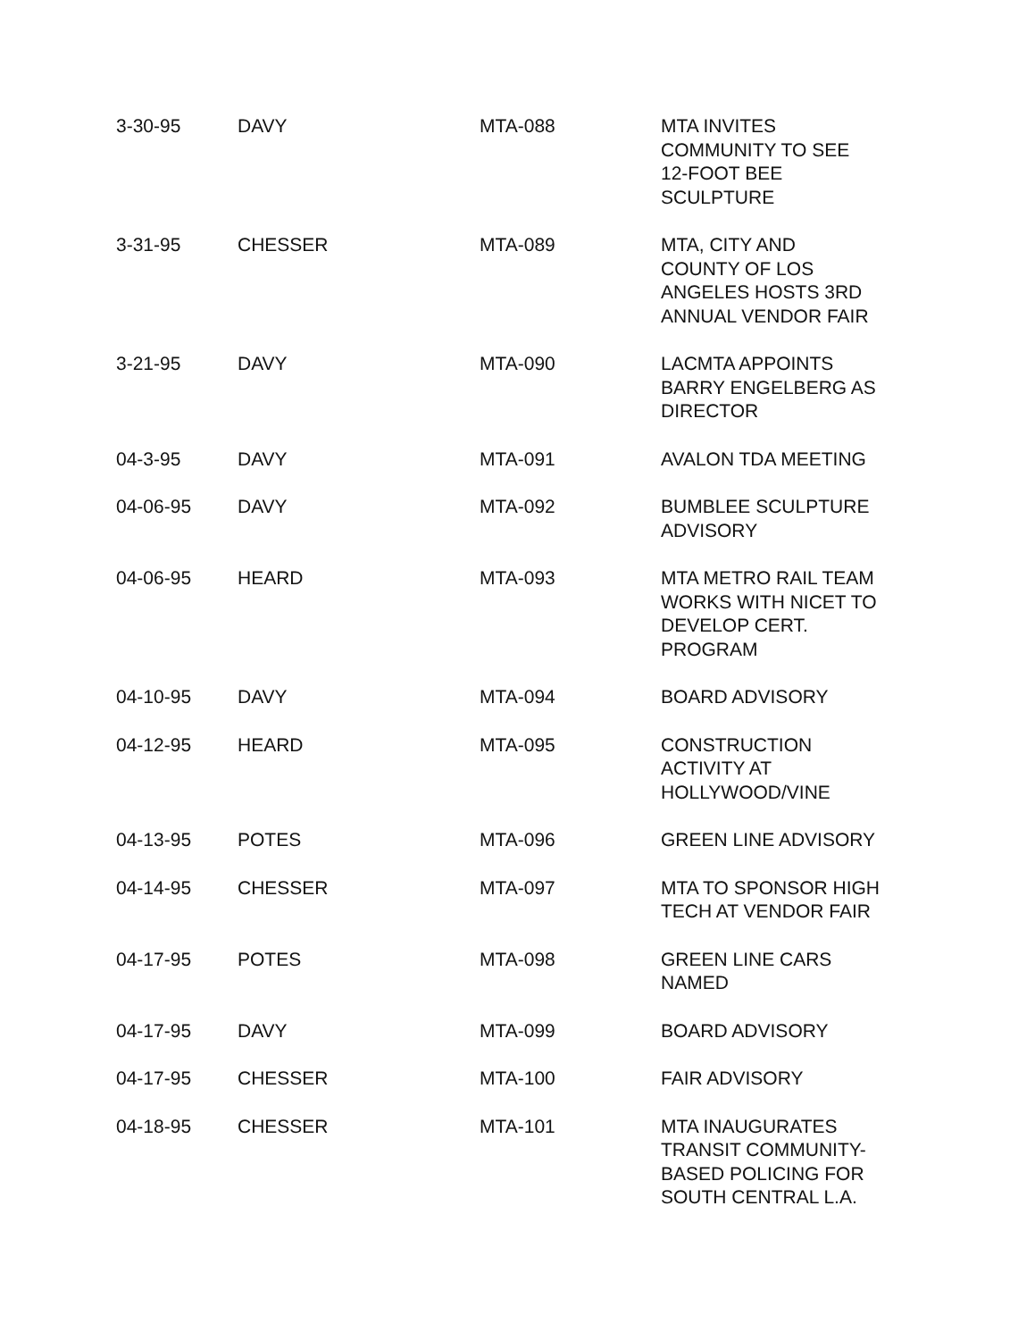| 3-30-95 | DAVY | MTA-088 | MTA INVITES COMMUNITY TO SEE 12-FOOT BEE SCULPTURE |
| 3-31-95 | CHESSER | MTA-089 | MTA, CITY AND COUNTY OF LOS ANGELES HOSTS 3RD ANNUAL VENDOR FAIR |
| 3-21-95 | DAVY | MTA-090 | LACMTA APPOINTS BARRY ENGELBERG AS DIRECTOR |
| 04-3-95 | DAVY | MTA-091 | AVALON TDA MEETING |
| 04-06-95 | DAVY | MTA-092 | BUMBLEE SCULPTURE ADVISORY |
| 04-06-95 | HEARD | MTA-093 | MTA METRO RAIL TEAM WORKS WITH NICET TO DEVELOP CERT. PROGRAM |
| 04-10-95 | DAVY | MTA-094 | BOARD ADVISORY |
| 04-12-95 | HEARD | MTA-095 | CONSTRUCTION ACTIVITY AT HOLLYWOOD/VINE |
| 04-13-95 | POTES | MTA-096 | GREEN LINE ADVISORY |
| 04-14-95 | CHESSER | MTA-097 | MTA TO SPONSOR HIGH TECH AT VENDOR FAIR |
| 04-17-95 | POTES | MTA-098 | GREEN LINE CARS NAMED |
| 04-17-95 | DAVY | MTA-099 | BOARD ADVISORY |
| 04-17-95 | CHESSER | MTA-100 | FAIR ADVISORY |
| 04-18-95 | CHESSER | MTA-101 | MTA INAUGURATES TRANSIT COMMUNITY- BASED POLICING FOR SOUTH CENTRAL L.A. |